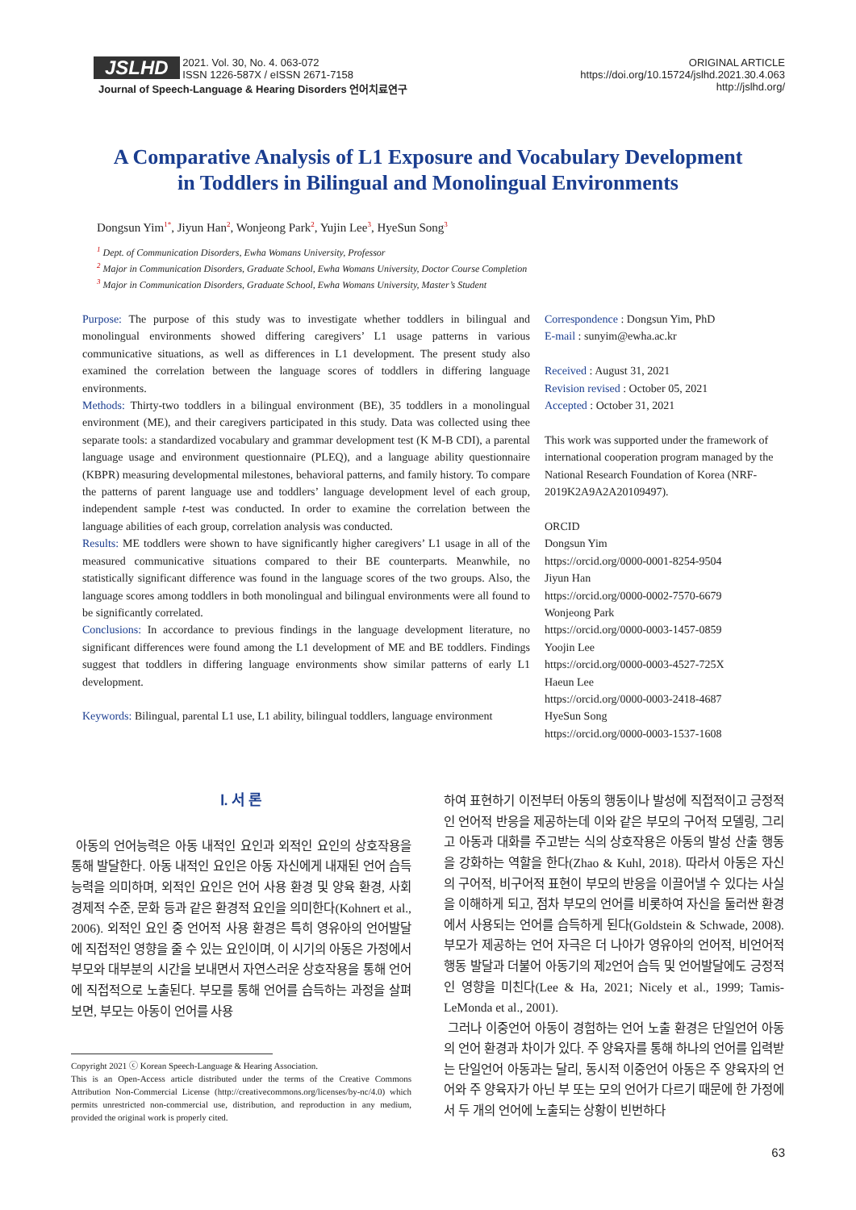JSLHD 2021. Vol. 30, No. 4. 063-072
ISSN 1226-587X / eISSN 2671-7158
Journal of Speech-Language & Hearing Disorders 언어치료연구
ORIGINAL ARTICLE
https://doi.org/10.15724/jslhd.2021.30.4.063
http://jslhd.org/
A Comparative Analysis of L1 Exposure and Vocabulary Development
in Toddlers in Bilingual and Monolingual Environments
Dongsun Yim<sup>1*</sup>, Jiyun Han<sup>2</sup>, Wonjeong Park<sup>2</sup>, Yujin Lee<sup>3</sup>, HyeSun Song<sup>3</sup>
<sup>1</sup> Dept. of Communication Disorders, Ewha Womans University, Professor
<sup>2</sup> Major in Communication Disorders, Graduate School, Ewha Womans University, Doctor Course Completion
<sup>3</sup> Major in Communication Disorders, Graduate School, Ewha Womans University, Master’s Student
Purpose: The purpose of this study was to investigate whether toddlers in bilingual and monolingual environments showed differing caregivers’ L1 usage patterns in various communicative situations, as well as differences in L1 development. The present study also examined the correlation between the language scores of toddlers in differing language environments.
Methods: Thirty-two toddlers in a bilingual environment (BE), 35 toddlers in a monolingual environment (ME), and their caregivers participated in this study. Data was collected using thee separate tools: a standardized vocabulary and grammar development test (K M-B CDI), a parental language usage and environment questionnaire (PLEQ), and a language ability questionnaire (KBPR) measuring developmental milestones, behavioral patterns, and family history. To compare the patterns of parent language use and toddlers’ language development level of each group, independent sample t-test was conducted. In order to examine the correlation between the language abilities of each group, correlation analysis was conducted.
Results: ME toddlers were shown to have significantly higher caregivers’ L1 usage in all of the measured communicative situations compared to their BE counterparts. Meanwhile, no statistically significant difference was found in the language scores of the two groups. Also, the language scores among toddlers in both monolingual and bilingual environments were all found to be significantly correlated.
Conclusions: In accordance to previous findings in the language development literature, no significant differences were found among the L1 development of ME and BE toddlers. Findings suggest that toddlers in differing language environments show similar patterns of early L1 development.
Keywords: Bilingual, parental L1 use, L1 ability, bilingual toddlers, language environment
Correspondence : Dongsun Yim, PhD
E-mail : sunyim@ewha.ac.kr
Received : August 31, 2021
Revision revised : October 05, 2021
Accepted : October 31, 2021
This work was supported under the framework of international cooperation program managed by the National Research Foundation of Korea (NRF-2019K2A9A2A20109497).
ORCID
Dongsun Yim
https://orcid.org/0000-0001-8254-9504
Jiyun Han
https://orcid.org/0000-0002-7570-6679
Wonjeong Park
https://orcid.org/0000-0003-1457-0859
Yoojin Lee
https://orcid.org/0000-0003-4527-725X
Haeun Lee
https://orcid.org/0000-0003-2418-4687
HyeSun Song
https://orcid.org/0000-0003-1537-1608
Ⅰ. 서 론
아동의 언어능력은 아동 내적인 요인과 외적인 요인의 상호작용을 통해 발달한다. 아동 내적인 요인은 아동 자신에게 내재된 언어 습득 능력을 의미하며, 외적인 요인은 언어 사용 환경 및 양육 환경, 사회경제적 수준, 문화 등과 같은 환경적 요인을 의미한다(Kohnert et al., 2006). 외적인 요인 중 언어적 사용 환경은 특히 영유아의 언어발달에 직접적인 영향을 줄 수 있는 요인이며, 이 시기의 아동은 가정에서 부모와 대부분의 시간을 보내면서 자연스러운 상호작용을 통해 언어에 직접적으로 노출된다. 부모를 통해 언어를 습득하는 과정을 살펴보면, 부모는 아동이 언어를 사용
Copyright 2021 ⓒ Korean Speech-Language & Hearing Association.
This is an Open-Access article distributed under the terms of the Creative Commons Attribution Non-Commercial License (http://creativecommons.org/licenses/by-nc/4.0) which permits unrestricted non-commercial use, distribution, and reproduction in any medium, provided the original work is properly cited.
하여 표현하기 이전부터 아동의 행동이나 발성에 직접적이고 긍정적인 언어적 반응을 제공하는데 이와 같은 부모의 구어적 모델링, 그리고 아동과 대화를 주고받는 식의 상호작용은 아동의 발성 산출 행동을 강화하는 역할을 한다(Zhao & Kuhl, 2018). 따라서 아동은 자신의 구어적, 비구어적 표현이 부모의 반응을 이끌어낼 수 있다는 사실을 이해하게 되고, 점차 부모의 언어를 비롯하여 자신을 둘러싼 환경에서 사용되는 언어를 습득하게 된다(Goldstein & Schwade, 2008). 부모가 제공하는 언어 자극은 더 나아가 영유아의 언어적, 비언어적 행동 발달과 더불어 아동기의 제2언어 습득 및 언어발달에도 긍정적인 영향을 미친다(Lee & Ha, 2021; Nicely et al., 1999; Tamis-LeMonda et al., 2001).
그러나 이중언어 아동이 경험하는 언어 노출 환경은 단일언어 아동의 언어 환경과 차이가 있다. 주 양육자를 통해 하나의 언어를 입력받는 단일언어 아동과는 달리, 동시적 이중언어 아동은 주 양육자의 언어와 주 양육자가 아닌 부 또는 모의 언어가 다르기 때문에 한 가정에서 두 개의 언어에 노출되는 상황이 빈번하다
63